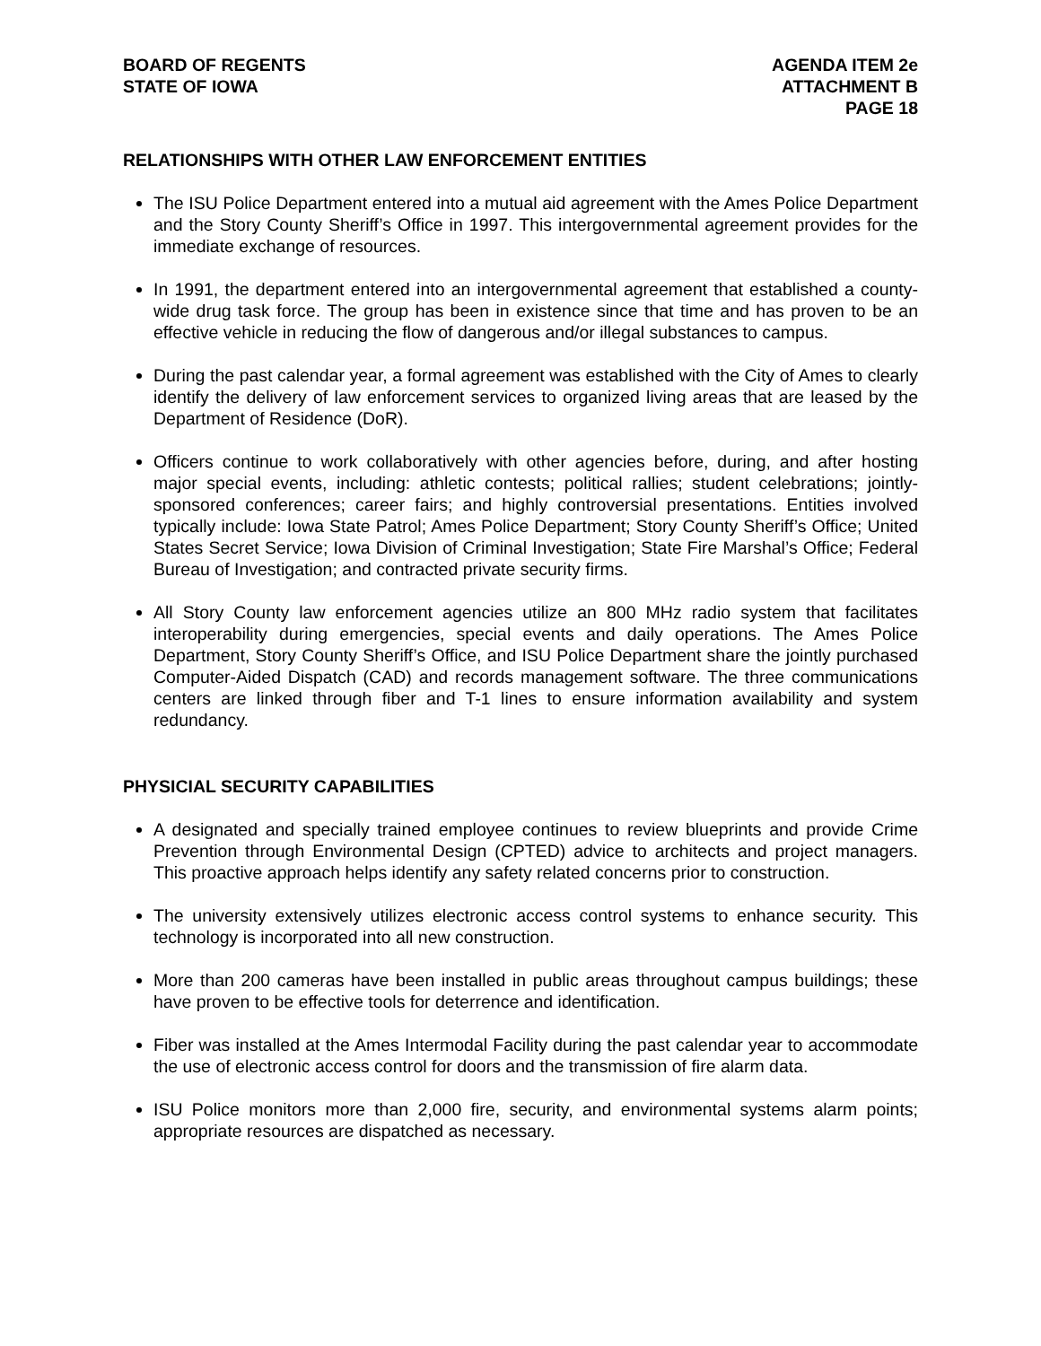BOARD OF REGENTS
STATE OF IOWA
AGENDA ITEM 2e
ATTACHMENT B
PAGE 18
RELATIONSHIPS WITH OTHER LAW ENFORCEMENT ENTITIES
The ISU Police Department entered into a mutual aid agreement with the Ames Police Department and the Story County Sheriff’s Office in 1997. This intergovernmental agreement provides for the immediate exchange of resources.
In 1991, the department entered into an intergovernmental agreement that established a county-wide drug task force. The group has been in existence since that time and has proven to be an effective vehicle in reducing the flow of dangerous and/or illegal substances to campus.
During the past calendar year, a formal agreement was established with the City of Ames to clearly identify the delivery of law enforcement services to organized living areas that are leased by the Department of Residence (DoR).
Officers continue to work collaboratively with other agencies before, during, and after hosting major special events, including: athletic contests; political rallies; student celebrations; jointly-sponsored conferences; career fairs; and highly controversial presentations. Entities involved typically include: Iowa State Patrol; Ames Police Department; Story County Sheriff’s Office; United States Secret Service; Iowa Division of Criminal Investigation; State Fire Marshal’s Office; Federal Bureau of Investigation; and contracted private security firms.
All Story County law enforcement agencies utilize an 800 MHz radio system that facilitates interoperability during emergencies, special events and daily operations. The Ames Police Department, Story County Sheriff’s Office, and ISU Police Department share the jointly purchased Computer-Aided Dispatch (CAD) and records management software. The three communications centers are linked through fiber and T-1 lines to ensure information availability and system redundancy.
PHYSICIAL SECURITY CAPABILITIES
A designated and specially trained employee continues to review blueprints and provide Crime Prevention through Environmental Design (CPTED) advice to architects and project managers. This proactive approach helps identify any safety related concerns prior to construction.
The university extensively utilizes electronic access control systems to enhance security. This technology is incorporated into all new construction.
More than 200 cameras have been installed in public areas throughout campus buildings; these have proven to be effective tools for deterrence and identification.
Fiber was installed at the Ames Intermodal Facility during the past calendar year to accommodate the use of electronic access control for doors and the transmission of fire alarm data.
ISU Police monitors more than 2,000 fire, security, and environmental systems alarm points; appropriate resources are dispatched as necessary.